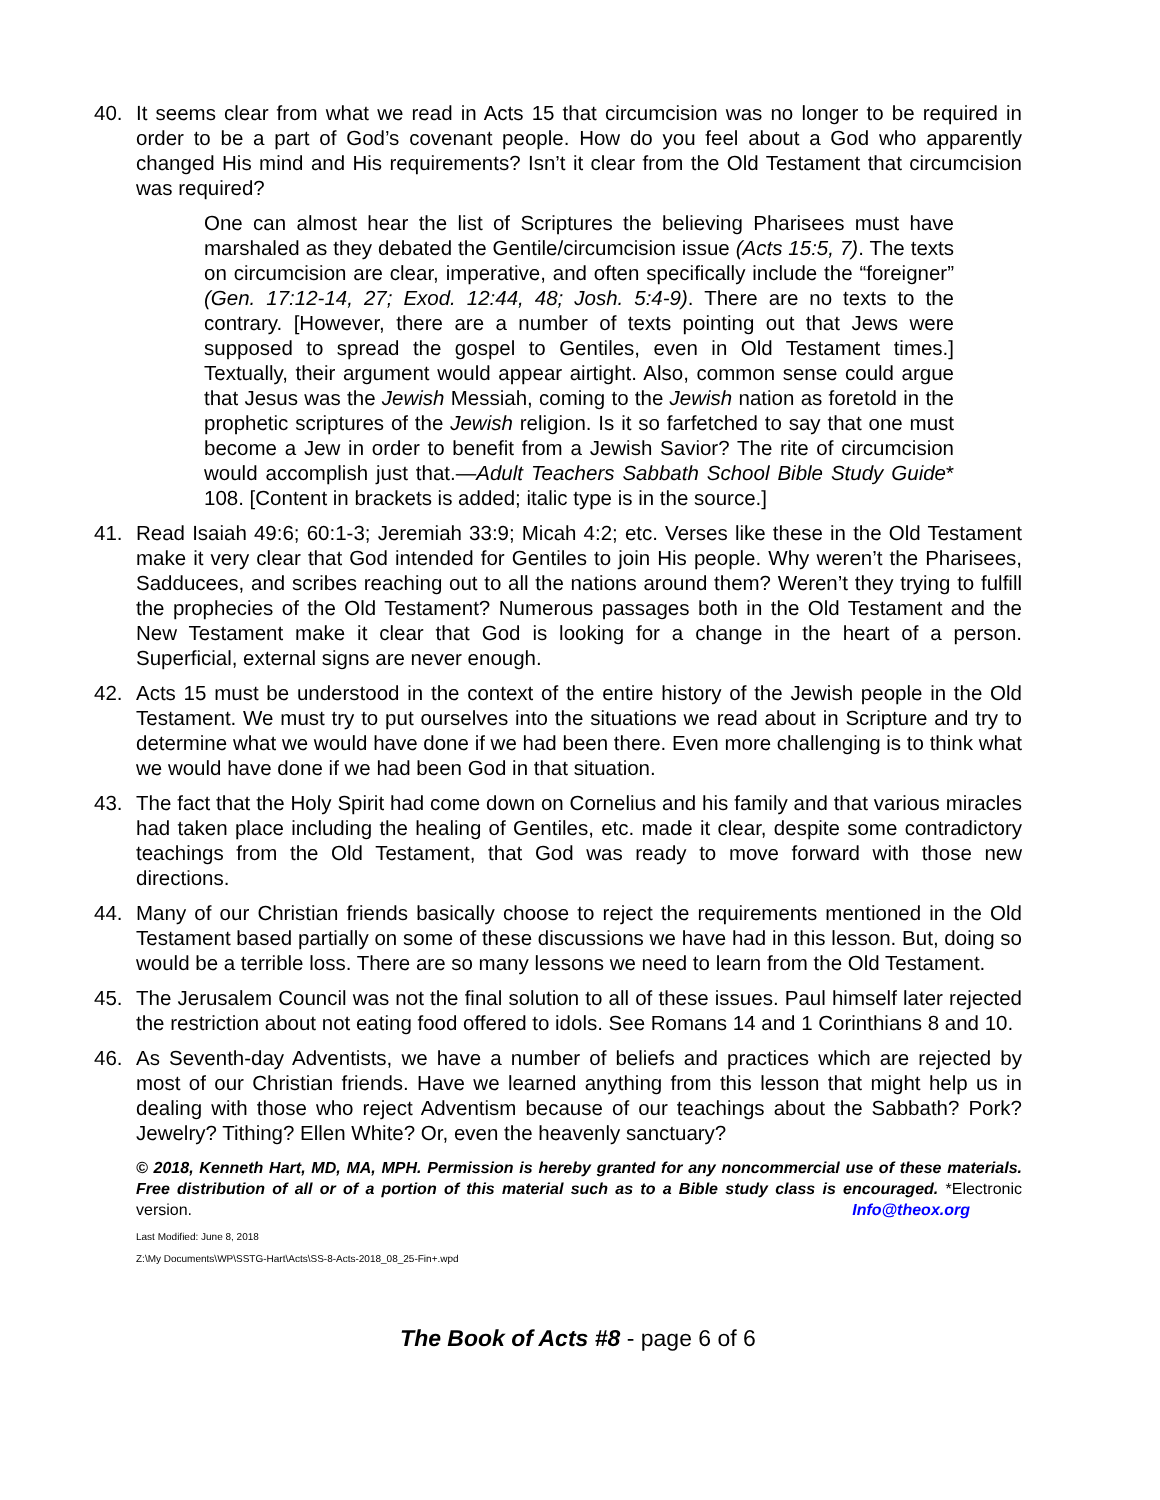40. It seems clear from what we read in Acts 15 that circumcision was no longer to be required in order to be a part of God’s covenant people. How do you feel about a God who apparently changed His mind and His requirements? Isn’t it clear from the Old Testament that circumcision was required?
One can almost hear the list of Scriptures the believing Pharisees must have marshaled as they debated the Gentile/circumcision issue (Acts 15:5, 7). The texts on circumcision are clear, imperative, and often specifically include the “foreigner” (Gen. 17:12-14, 27; Exod. 12:44, 48; Josh. 5:4-9). There are no texts to the contrary. [However, there are a number of texts pointing out that Jews were supposed to spread the gospel to Gentiles, even in Old Testament times.] Textually, their argument would appear airtight. Also, common sense could argue that Jesus was the Jewish Messiah, coming to the Jewish nation as foretold in the prophetic scriptures of the Jewish religion. Is it so farfetched to say that one must become a Jew in order to benefit from a Jewish Savior? The rite of circumcision would accomplish just that.—Adult Teachers Sabbath School Bible Study Guide* 108. [Content in brackets is added; italic type is in the source.]
41. Read Isaiah 49:6; 60:1-3; Jeremiah 33:9; Micah 4:2; etc. Verses like these in the Old Testament make it very clear that God intended for Gentiles to join His people. Why weren’t the Pharisees, Sadducees, and scribes reaching out to all the nations around them? Weren’t they trying to fulfill the prophecies of the Old Testament? Numerous passages both in the Old Testament and the New Testament make it clear that God is looking for a change in the heart of a person. Superficial, external signs are never enough.
42. Acts 15 must be understood in the context of the entire history of the Jewish people in the Old Testament. We must try to put ourselves into the situations we read about in Scripture and try to determine what we would have done if we had been there. Even more challenging is to think what we would have done if we had been God in that situation.
43. The fact that the Holy Spirit had come down on Cornelius and his family and that various miracles had taken place including the healing of Gentiles, etc. made it clear, despite some contradictory teachings from the Old Testament, that God was ready to move forward with those new directions.
44. Many of our Christian friends basically choose to reject the requirements mentioned in the Old Testament based partially on some of these discussions we have had in this lesson. But, doing so would be a terrible loss. There are so many lessons we need to learn from the Old Testament.
45. The Jerusalem Council was not the final solution to all of these issues. Paul himself later rejected the restriction about not eating food offered to idols. See Romans 14 and 1 Corinthians 8 and 10.
46. As Seventh-day Adventists, we have a number of beliefs and practices which are rejected by most of our Christian friends. Have we learned anything from this lesson that might help us in dealing with those who reject Adventism because of our teachings about the Sabbath? Pork? Jewelry? Tithing? Ellen White? Or, even the heavenly sanctuary?
© 2018, Kenneth Hart, MD, MA, MPH. Permission is hereby granted for any noncommercial use of these materials. Free distribution of all or of a portion of this material such as to a Bible study class is encouraged. *Electronic version. Info@theox.org
Last Modified: June 8, 2018
Z:\My Documents\WP\SSTG-Hart\Acts\SS-8-Acts-2018_08_25-Fin+.wpd
The Book of Acts #8 - page 6 of 6